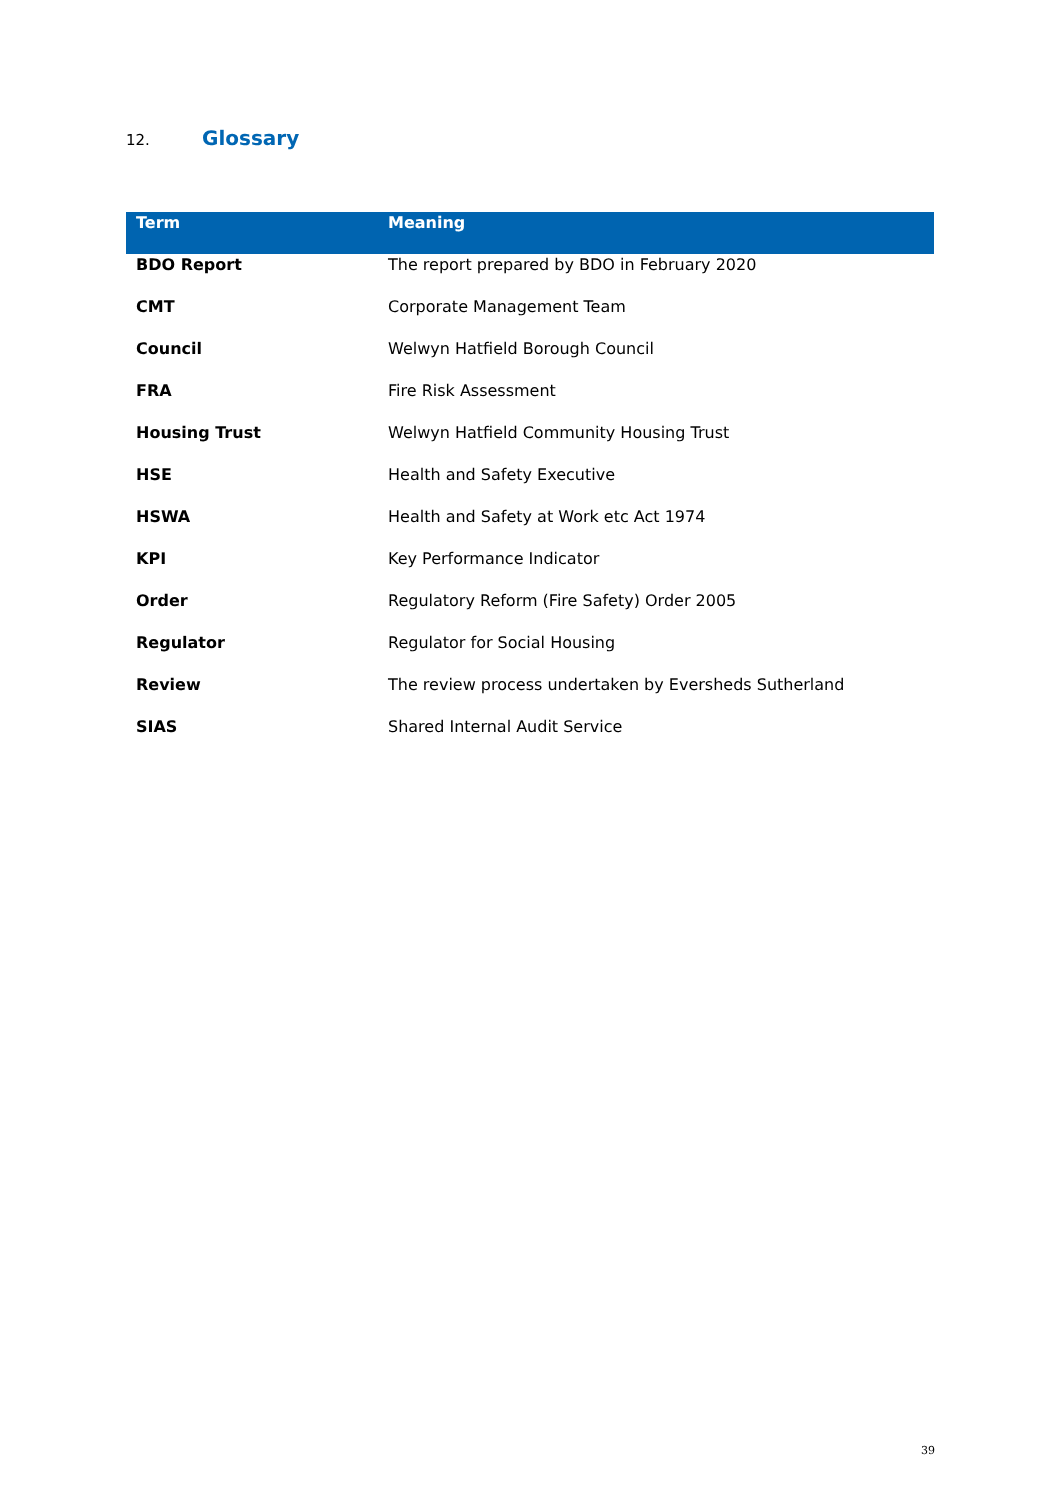12. Glossary
| Term | Meaning |
| --- | --- |
| BDO Report | The report prepared by BDO in February 2020 |
| CMT | Corporate Management Team |
| Council | Welwyn Hatfield Borough Council |
| FRA | Fire Risk Assessment |
| Housing Trust | Welwyn Hatfield Community Housing Trust |
| HSE | Health and Safety Executive |
| HSWA | Health and Safety at Work etc Act 1974 |
| KPI | Key Performance Indicator |
| Order | Regulatory Reform (Fire Safety) Order 2005 |
| Regulator | Regulator for Social Housing |
| Review | The review process undertaken by Eversheds Sutherland |
| SIAS | Shared Internal Audit Service |
39